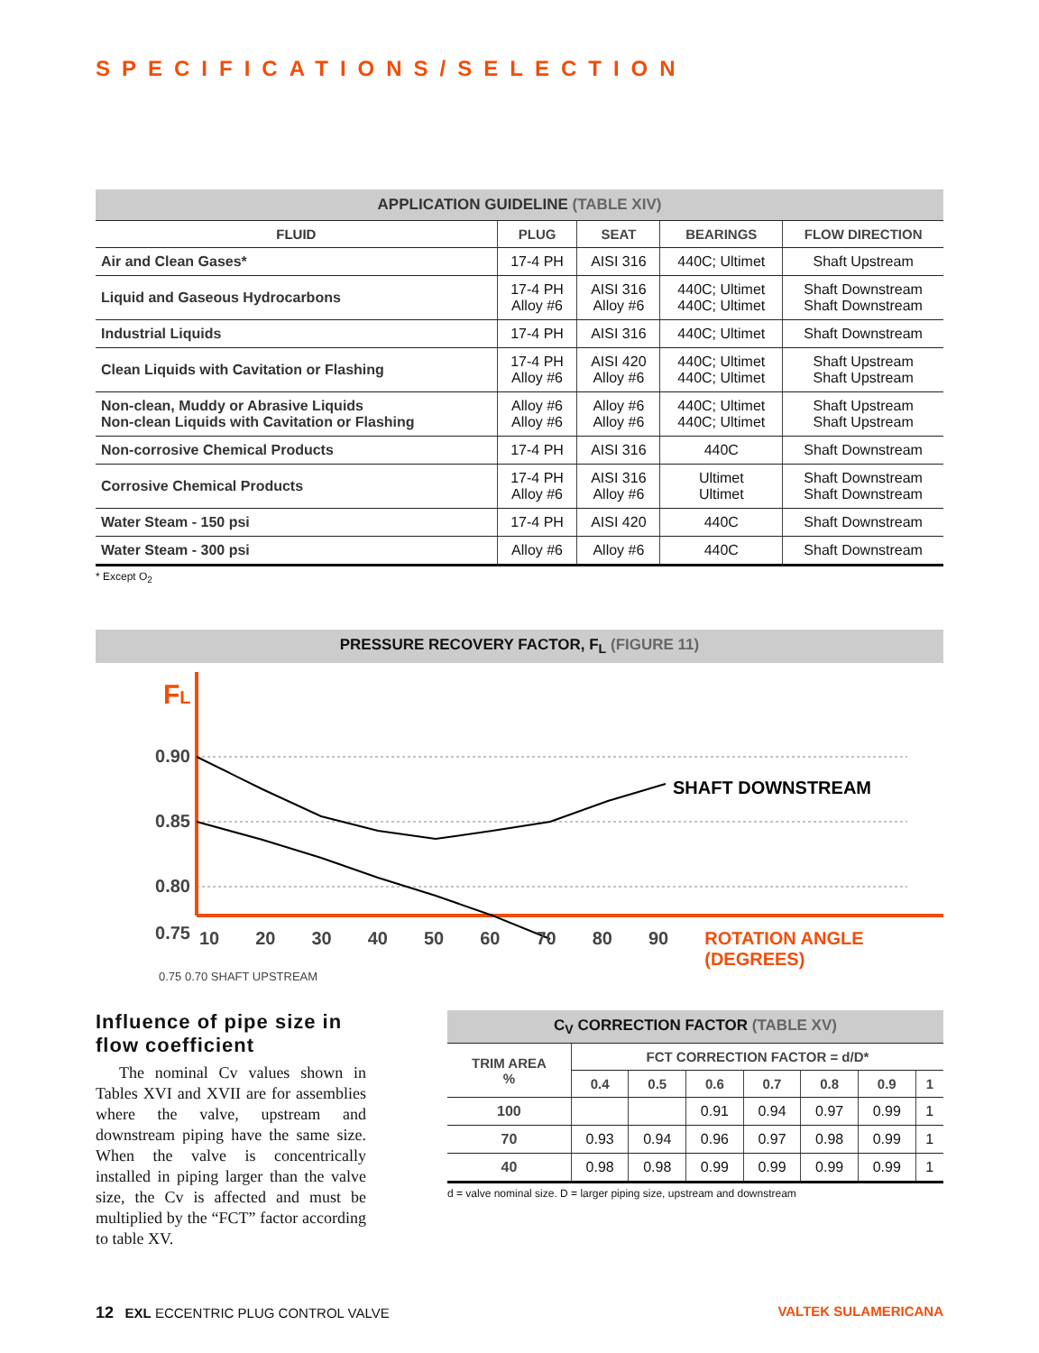SPECIFICATIONS/SELECTION
| APPLICATION GUIDELINE (TABLE XIV) | | | | |
| FLUID | PLUG | SEAT | BEARINGS | FLOW DIRECTION |
| Air and Clean Gases* | 17-4 PH | AISI 316 | 440C; Ultimet | Shaft Upstream |
| Liquid and Gaseous Hydrocarbons | 17-4 PH Alloy #6 | AISI 316 Alloy #6 | 440C; Ultimet 440C; Ultimet | Shaft Downstream Shaft Downstream |
| Industrial Liquids | 17-4 PH | AISI 316 | 440C; Ultimet | Shaft Downstream |
| Clean Liquids with Cavitation or Flashing | 17-4 PH Alloy #6 | AISI 420 Alloy #6 | 440C; Ultimet 440C; Ultimet | Shaft Upstream Shaft Upstream |
| Non-clean, Muddy or Abrasive Liquids Non-clean Liquids with Cavitation or Flashing | Alloy #6 Alloy #6 | Alloy #6 Alloy #6 | 440C; Ultimet 440C; Ultimet | Shaft Upstream Shaft Upstream |
| Non-corrosive Chemical Products | 17-4 PH | AISI 316 | 440C | Shaft Downstream |
| Corrosive Chemical Products | 17-4 PH Alloy #6 | AISI 316 Alloy #6 | Ultimet Ultimet | Shaft Downstream Shaft Downstream |
| Water Steam - 150 psi | 17-4 PH | AISI 420 | 440C | Shaft Downstream |
| Water Steam - 300 psi | Alloy #6 | Alloy #6 | 440C | Shaft Downstream |
* Except O<sub>2</sub>
PRESSURE RECOVERY FACTOR, F<sub>L</sub> (FIGURE 11)
FL
0.90
0.85
0.80
0.75
0.70
SHAFT DOWNSTREAM
SHAFT UPSTREAM
10 20 30 40 50 60 70 80 90 ROTATION ANGLE (DEGREES)
0.75 0.70 SHAFT UPSTREAM
Influence of pipe size in flow coefficient
The nominal Cv values shown in Tables XVI and XVII are for assemblies where the valve, upstream and downstream piping have the same size. When the valve is concentrically installed in piping larger than the valve size, the Cv is affected and must be multiplied by the “FCT” factor according to table XV.
| C<sub>V</sub> CORRECTION FACTOR (TABLE XV) | | | | | | | |
| TRIM AREA % | FCT CORRECTION FACTOR = d/D* | | | | | | |
| | 0.4 | 0.5 | 0.6 | 0.7 | 0.8 | 0.9 | 1 |
| 100 | | | 0.91 | 0.94 | 0.97 | 0.99 | 1 |
| 70 | 0.93 | 0.94 | 0.96 | 0.97 | 0.98 | 0.99 | 1 |
| 40 | 0.98 | 0.98 | 0.99 | 0.99 | 0.99 | 0.99 | 1 |
d = valve nominal size. D = larger piping size, upstream and downstream
12 EXL ECCENTRIC PLUG CONTROL VALVE VALTEK SULAMERICANA